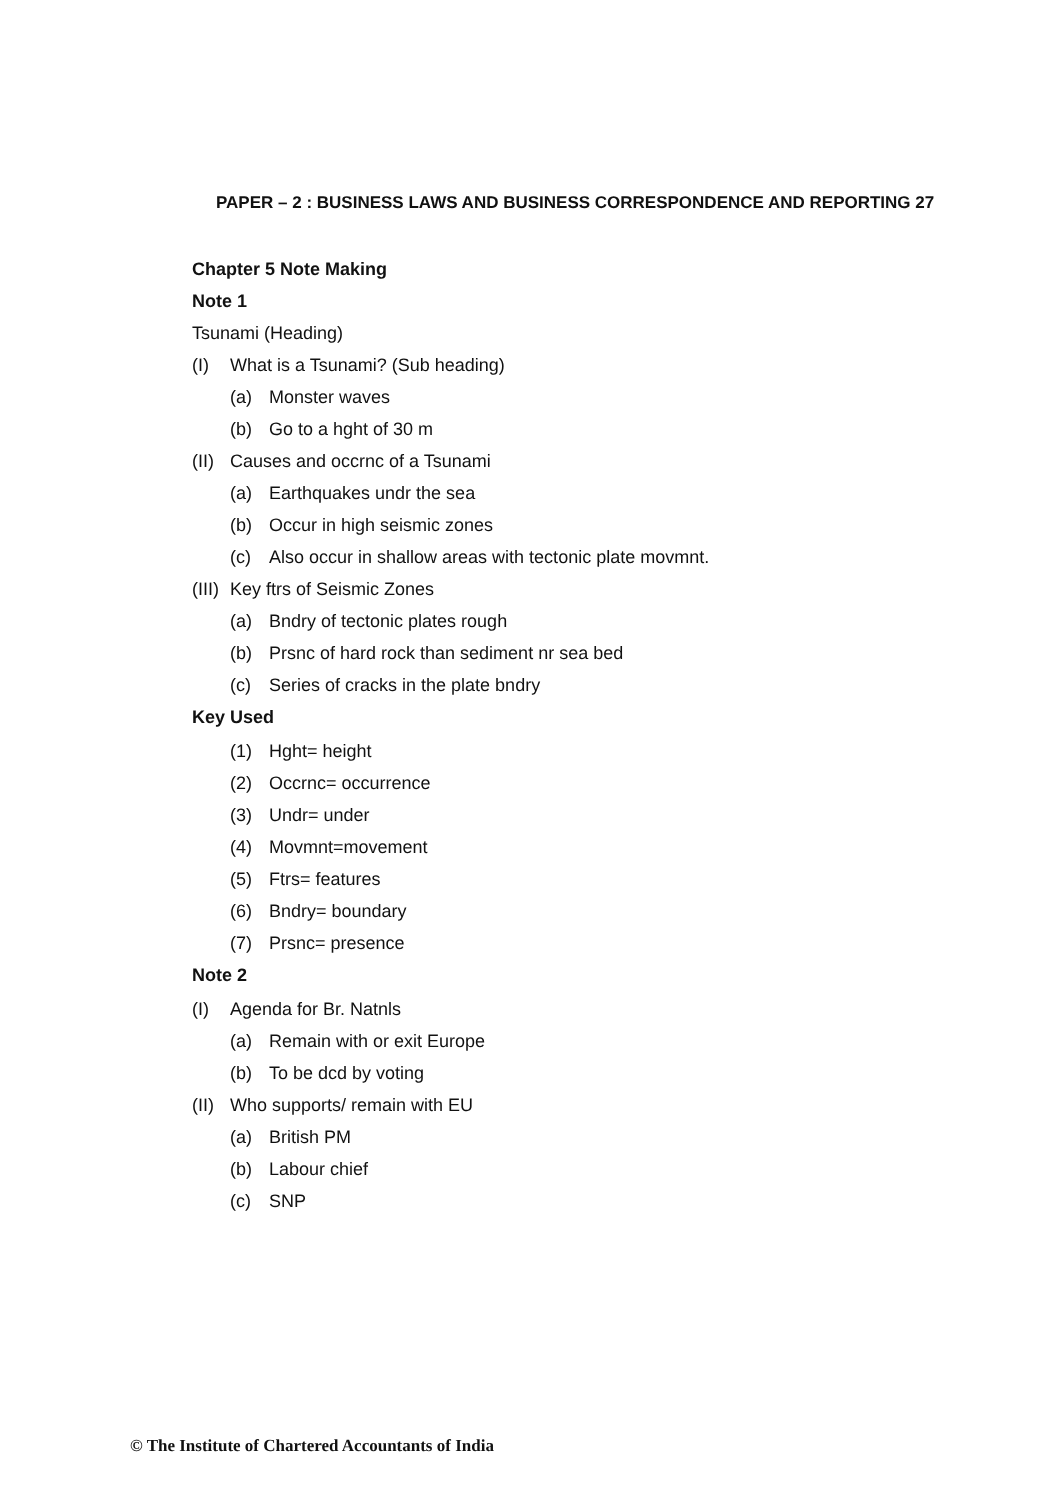PAPER – 2 : BUSINESS LAWS AND BUSINESS CORRESPONDENCE AND REPORTING 27
Chapter 5 Note Making
Note 1
Tsunami (Heading)
(I) What is a Tsunami? (Sub heading)
(a) Monster waves
(b) Go to a hght of 30 m
(II) Causes and occrnc of a Tsunami
(a) Earthquakes undr the sea
(b) Occur in high seismic zones
(c) Also occur in shallow areas with tectonic plate movmnt.
(III) Key ftrs of Seismic Zones
(a) Bndry of tectonic plates rough
(b) Prsnc of hard rock than sediment nr sea bed
(c) Series of cracks in the plate bndry
Key Used
(1) Hght= height
(2) Occrnc= occurrence
(3) Undr= under
(4) Movmnt=movement
(5) Ftrs= features
(6) Bndry= boundary
(7) Prsnc= presence
Note 2
(I) Agenda for Br. Natnls
(a) Remain with or exit Europe
(b) To be dcd by voting
(II) Who supports/ remain with EU
(a) British PM
(b) Labour chief
(c) SNP
© The Institute of Chartered Accountants of India